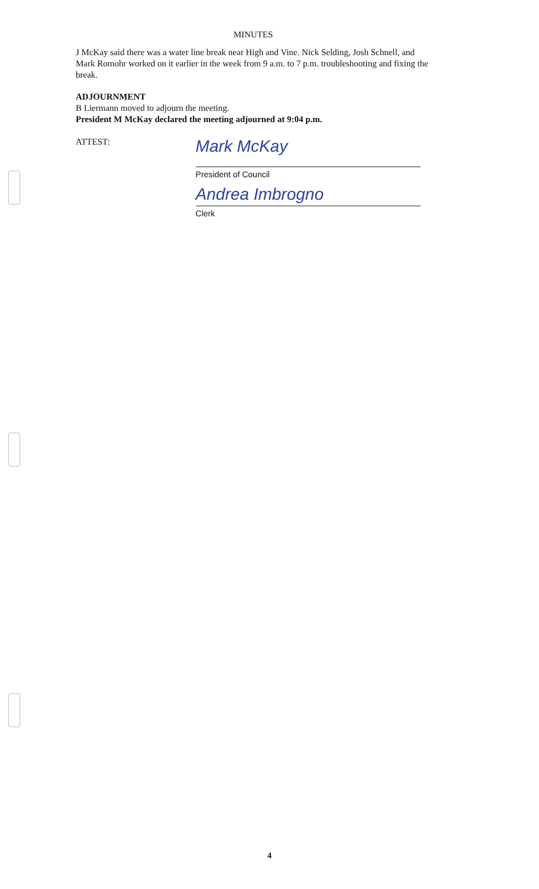MINUTES
J McKay said there was a water line break near High and Vine. Nick Selding, Josh Schnell, and Mark Romohr worked on it earlier in the week from 9 a.m. to 7 p.m. troubleshooting and fixing the break.
ADJOURNMENT
B Liermann moved to adjourn the meeting.
President M McKay declared the meeting adjourned at 9:04 p.m.
ATTEST:
Mark McKay
President of Council
Andrea Imbrogno
Clerk
4